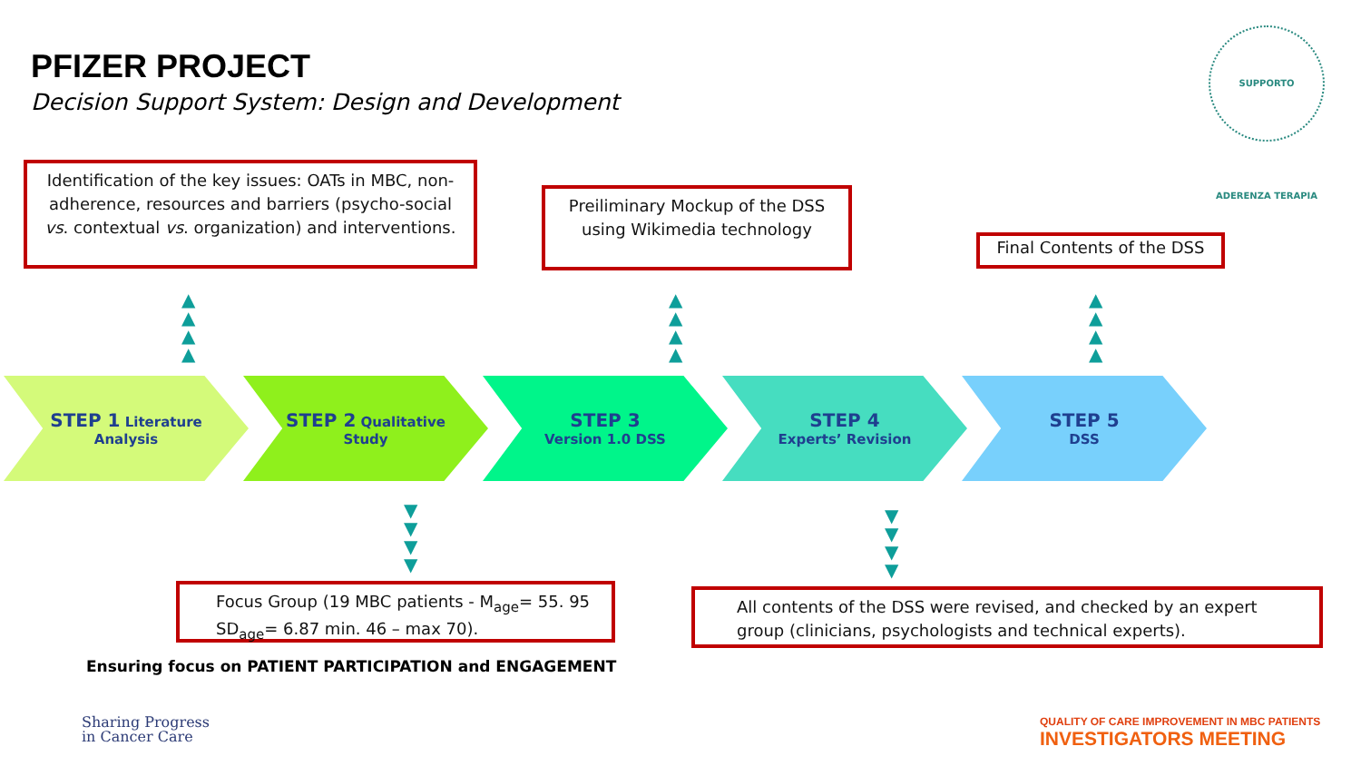PFIZER PROJECT
Decision Support System: Design and Development
SUPPORTO ADERENZA TERAPIA
Identification of the key issues: OATs in MBC, non-adherence, resources and barriers (psycho-social vs. contextual vs. organization) and interventions.
Preiliminary Mockup of the DSS using Wikimedia technology
Final Contents of the DSS
▲
▲
▲
▲
▲
▲
▲
▲
▲
▲
▲
▲
STEP 1 Literature
Analysis
STEP 2 Qualitative
Study
STEP 3
Version 1.0 DSS
STEP 4
Experts’ Revision
STEP 5
DSS
▼
▼
▼
▼
▼
▼
▼
▼
Focus Group (19 MBC patients - M<sub>age</sub>= 55. 95 SD<sub>age</sub>= 6.87 min. 46 – max 70).
All contents of the DSS were revised, and checked by an expert group (clinicians, psychologists and technical experts).
Ensuring focus on PATIENT PARTICIPATION and ENGAGEMENT
Sharing Progress
in Cancer Care
QUALITY OF CARE IMPROVEMENT IN MBC PATIENTS
INVESTIGATORS MEETING